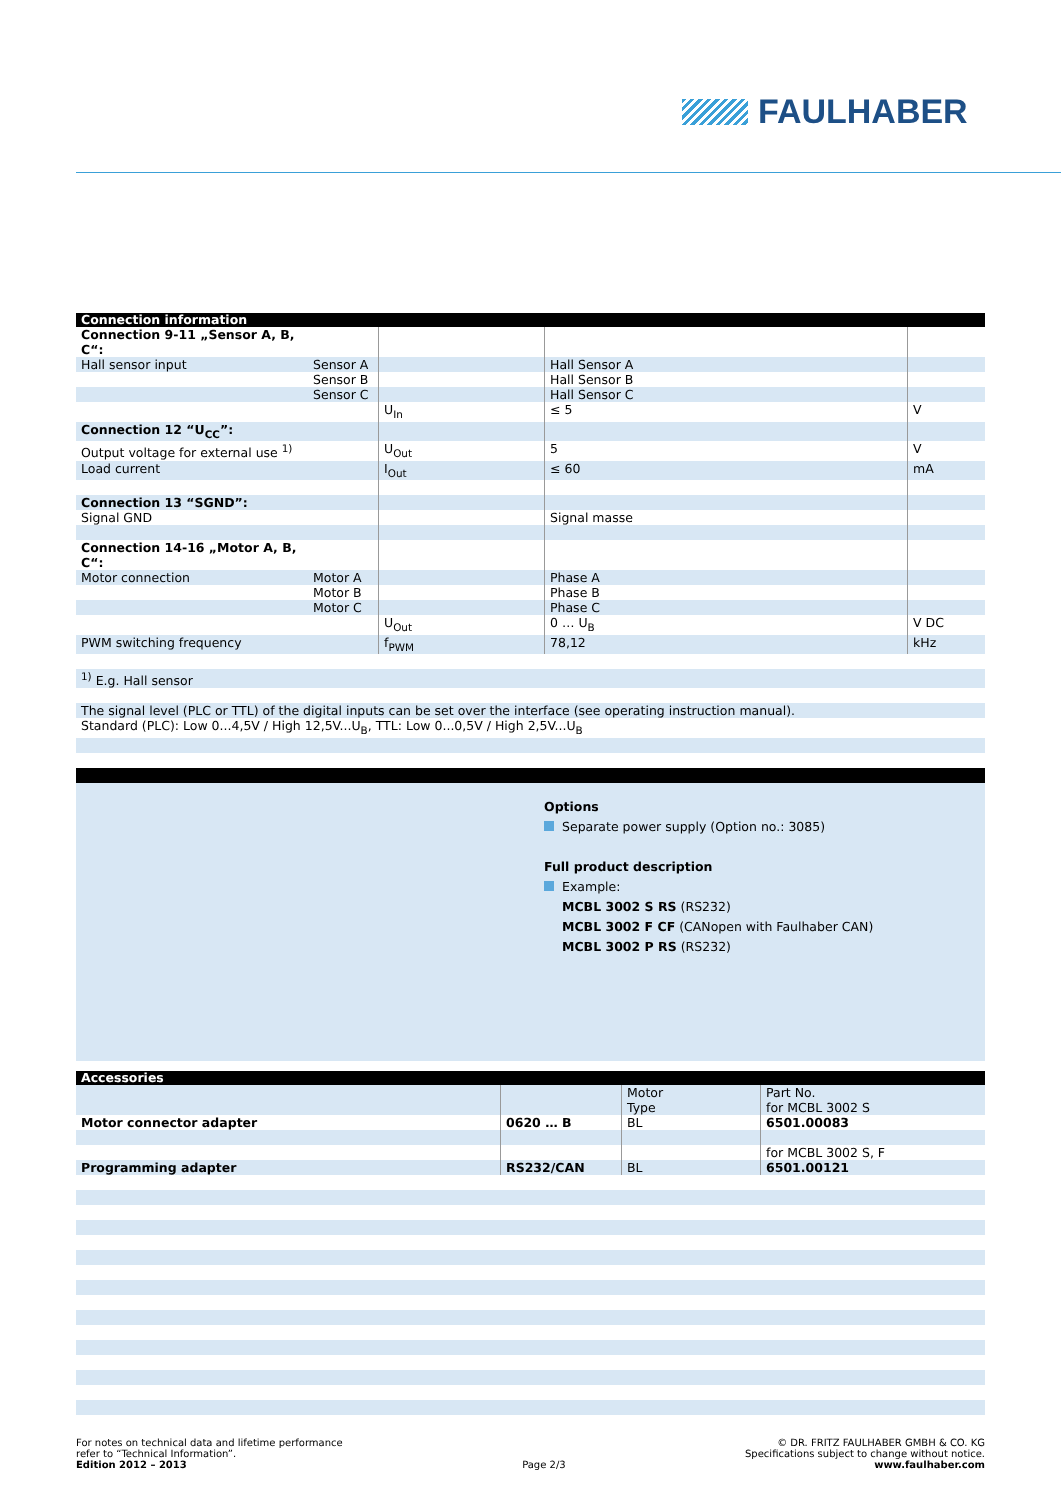FAULHABER
Connection information
| Connection 9-11 „Sensor A, B, C“: | | | | |
| Hall sensor input | Sensor A | | Hall Sensor A | |
| | Sensor B | | Hall Sensor B | |
| | Sensor C | | Hall Sensor C | |
| | | U<sub>In</sub> | ≤ 5 | V |
| Connection 12 “U<sub>CC</sub>”: | | | | |
| Output voltage for external use <sup>1)</sup> | | U<sub>Out</sub> | 5 | V |
| Load current | | I<sub>Out</sub> | ≤ 60 | mA |
| Connection 13 “SGND”: | | | | |
| Signal GND | | | Signal masse | |
| Connection 14-16 „Motor A, B, C“: | | | | |
| Motor connection | Motor A | | Phase A | |
| | Motor B | | Phase B | |
| | Motor C | | Phase C | |
| | | U<sub>Out</sub> | 0 … U<sub>B</sub> | V DC |
| PWM switching frequency | | f<sub>PWM</sub> | 78,12 | kHz |
| <sup>1)</sup> E.g. Hall sensor | | | | |
| The signal level (PLC or TTL) of the digital inputs can be set over the interface (see operating instruction manual). | | | | |
| Standard (PLC): Low 0...4,5V / High 12,5V...U<sub>B</sub>, TTL: Low 0...0,5V / High 2,5V...U<sub>B</sub> | | | | |
Options
Separate power supply (Option no.: 3085)
Full product description
Example:
MCBL 3002 S RS (RS232)
MCBL 3002 F CF (CANopen with Faulhaber CAN)
MCBL 3002 P RS (RS232)
Accessories
| | | Motor Type | Part No. for MCBL 3002 S |
| Motor connector adapter | 0620 … B | BL | 6501.00083 |
| | | | for MCBL 3002 S, F |
| Programming adapter | RS232/CAN | BL | 6501.00121 |
For notes on technical data and lifetime performance
refer to “Technical Information”.
Edition 2012 – 2013
Page 2/3 © DR. FRITZ FAULHABER GMBH & CO. KG
Specifications subject to change without notice.
www.faulhaber.com